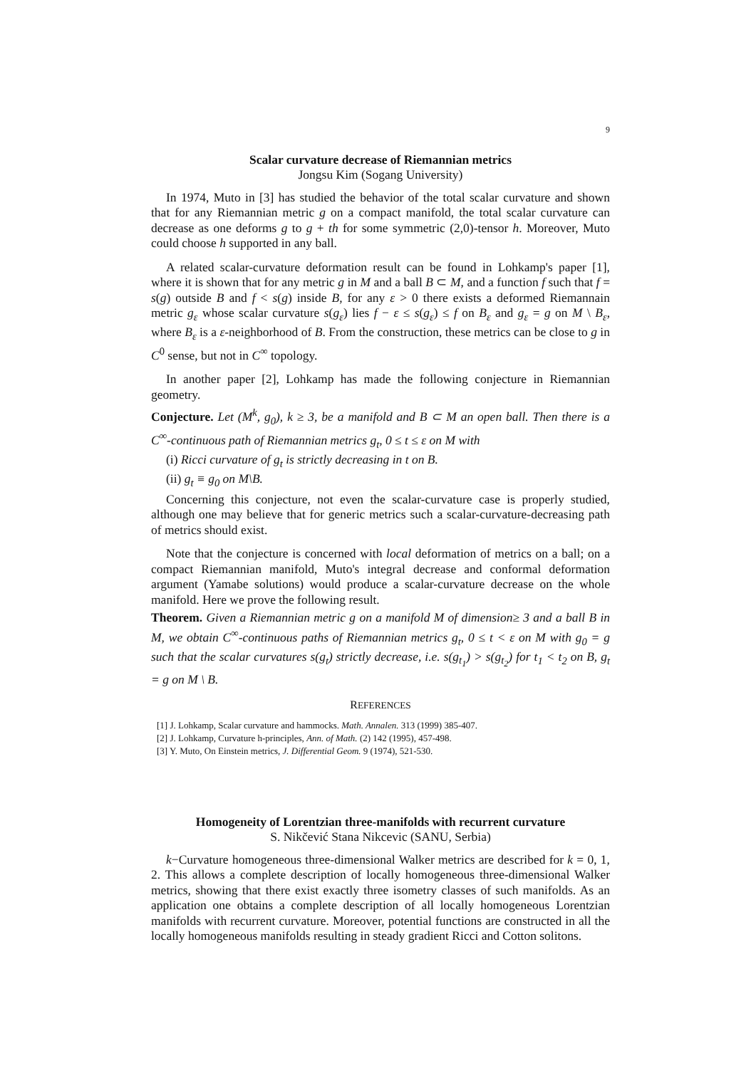9
Scalar curvature decrease of Riemannian metrics
Jongsu Kim (Sogang University)
In 1974, Muto in [3] has studied the behavior of the total scalar curvature and shown that for any Riemannian metric g on a compact manifold, the total scalar curvature can decrease as one deforms g to g + th for some symmetric (2,0)-tensor h. Moreover, Muto could choose h supported in any ball.
A related scalar-curvature deformation result can be found in Lohkamp's paper [1], where it is shown that for any metric g in M and a ball B ⊂ M, and a function f such that f = s(g) outside B and f < s(g) inside B, for any ε > 0 there exists a deformed Riemannain metric g<sub>ε</sub> whose scalar curvature s(g<sub>ε</sub>) lies f − ε ≤ s(g<sub>ε</sub>) ≤ f on B<sub>ε</sub> and g<sub>ε</sub> = g on M \ B<sub>ε</sub>, where B<sub>ε</sub> is a ε-neighborhood of B. From the construction, these metrics can be close to g in C<sup>0</sup> sense, but not in C<sup>∞</sup> topology.
In another paper [2], Lohkamp has made the following conjecture in Riemannian geometry.
Conjecture. Let (M<sup>k</sup>, g<sub>0</sub>), k ≥ 3, be a manifold and B ⊂ M an open ball. Then there is a C<sup>∞</sup>-continuous path of Riemannian metrics g<sub>t</sub>, 0 ≤ t ≤ ε on M with
(i) Ricci curvature of g<sub>t</sub> is strictly decreasing in t on B.
(ii) g<sub>t</sub> ≡ g<sub>0</sub> on M\B.
Concerning this conjecture, not even the scalar-curvature case is properly studied, although one may believe that for generic metrics such a scalar-curvature-decreasing path of metrics should exist.
Note that the conjecture is concerned with local deformation of metrics on a ball; on a compact Riemannian manifold, Muto's integral decrease and conformal deformation argument (Yamabe solutions) would produce a scalar-curvature decrease on the whole manifold. Here we prove the following result.
Theorem. Given a Riemannian metric g on a manifold M of dimension≥ 3 and a ball B in M, we obtain C<sup>∞</sup>-continuous paths of Riemannian metrics g<sub>t</sub>, 0 ≤ t < ε on M with g<sub>0</sub> = g such that the scalar curvatures s(g<sub>t</sub>) strictly decrease, i.e. s(g<sub>t<sub>1</sub></sub>) > s(g<sub>t<sub>2</sub></sub>) for t<sub>1</sub> < t<sub>2</sub> on B, g<sub>t</sub> = g on M \ B.
REFERENCES
[1] J. Lohkamp, Scalar curvature and hammocks. Math. Annalen. 313 (1999) 385-407.
[2] J. Lohkamp, Curvature h-principles, Ann. of Math. (2) 142 (1995), 457-498.
[3] Y. Muto, On Einstein metrics, J. Differential Geom. 9 (1974), 521-530.
Homogeneity of Lorentzian three-manifolds with recurrent curvature
S. Nikčević Stana Nikcevic (SANU, Serbia)
k−Curvature homogeneous three-dimensional Walker metrics are described for k = 0, 1, 2. This allows a complete description of locally homogeneous three-dimensional Walker metrics, showing that there exist exactly three isometry classes of such manifolds. As an application one obtains a complete description of all locally homogeneous Lorentzian manifolds with recurrent curvature. Moreover, potential functions are constructed in all the locally homogeneous manifolds resulting in steady gradient Ricci and Cotton solitons.